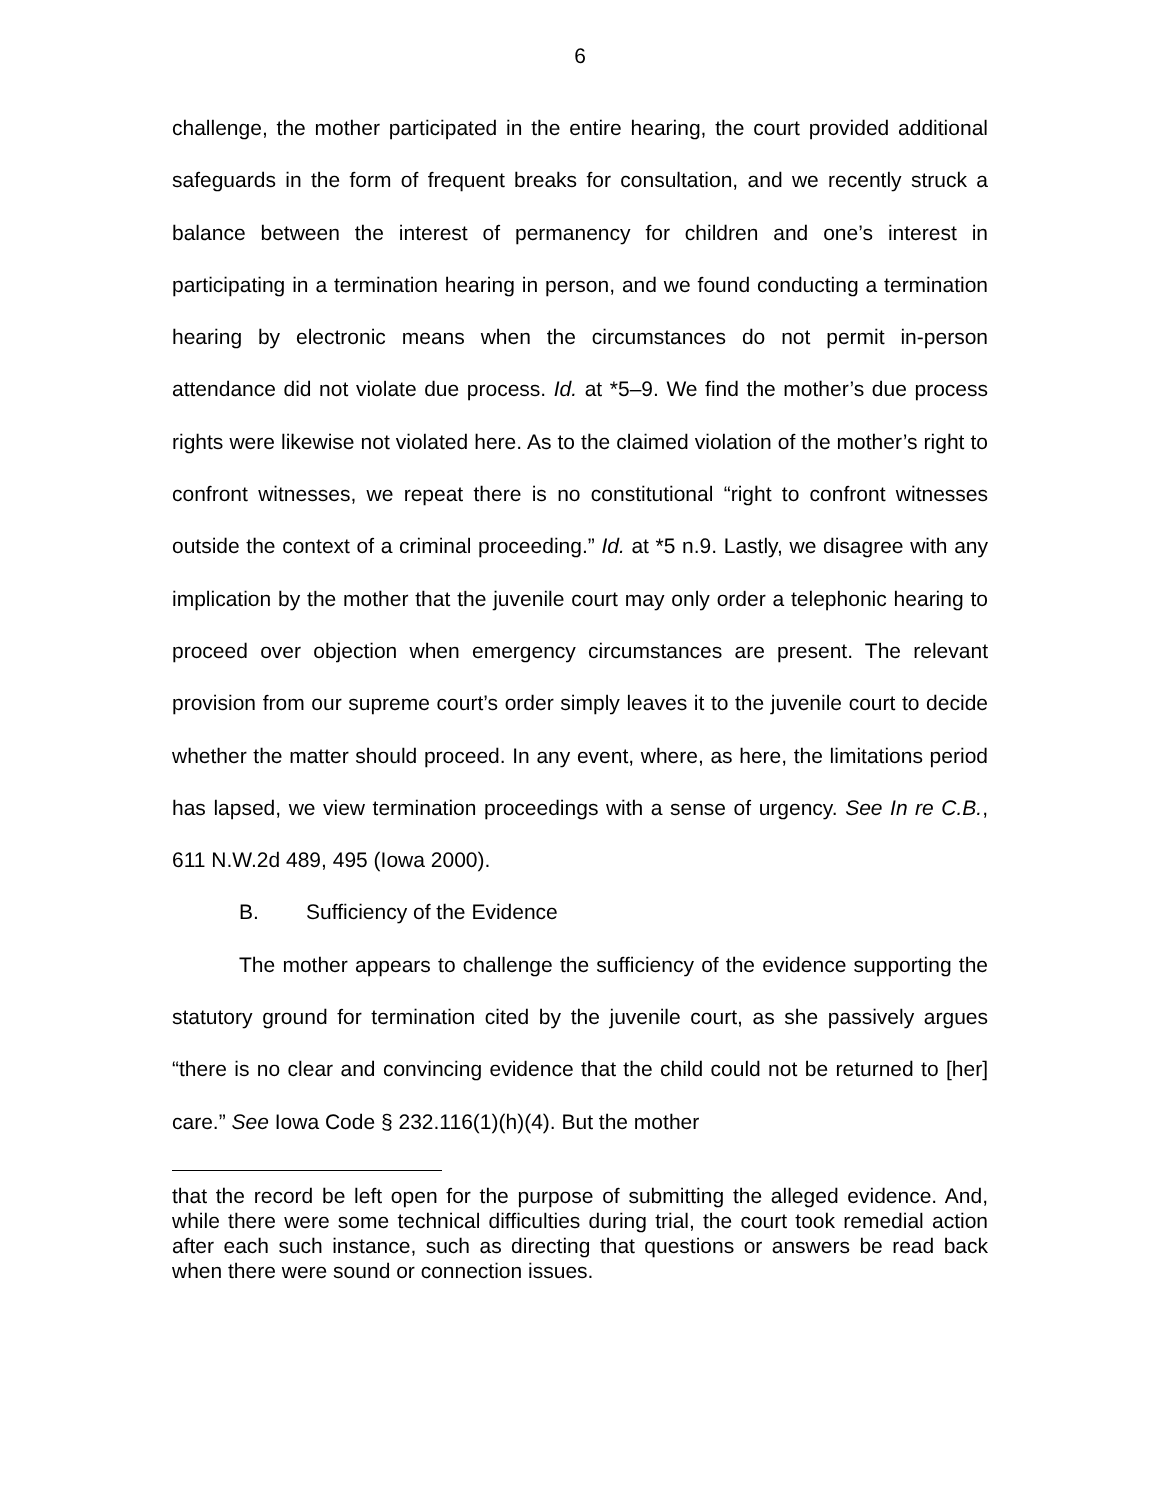6
challenge, the mother participated in the entire hearing, the court provided additional safeguards in the form of frequent breaks for consultation, and we recently struck a balance between the interest of permanency for children and one’s interest in participating in a termination hearing in person, and we found conducting a termination hearing by electronic means when the circumstances do not permit in-person attendance did not violate due process. Id. at *5–9. We find the mother’s due process rights were likewise not violated here. As to the claimed violation of the mother’s right to confront witnesses, we repeat there is no constitutional “right to confront witnesses outside the context of a criminal proceeding.” Id. at *5 n.9. Lastly, we disagree with any implication by the mother that the juvenile court may only order a telephonic hearing to proceed over objection when emergency circumstances are present. The relevant provision from our supreme court’s order simply leaves it to the juvenile court to decide whether the matter should proceed. In any event, where, as here, the limitations period has lapsed, we view termination proceedings with a sense of urgency. See In re C.B., 611 N.W.2d 489, 495 (Iowa 2000).
B. Sufficiency of the Evidence
The mother appears to challenge the sufficiency of the evidence supporting the statutory ground for termination cited by the juvenile court, as she passively argues “there is no clear and convincing evidence that the child could not be returned to [her] care.” See Iowa Code § 232.116(1)(h)(4). But the mother
that the record be left open for the purpose of submitting the alleged evidence. And, while there were some technical difficulties during trial, the court took remedial action after each such instance, such as directing that questions or answers be read back when there were sound or connection issues.